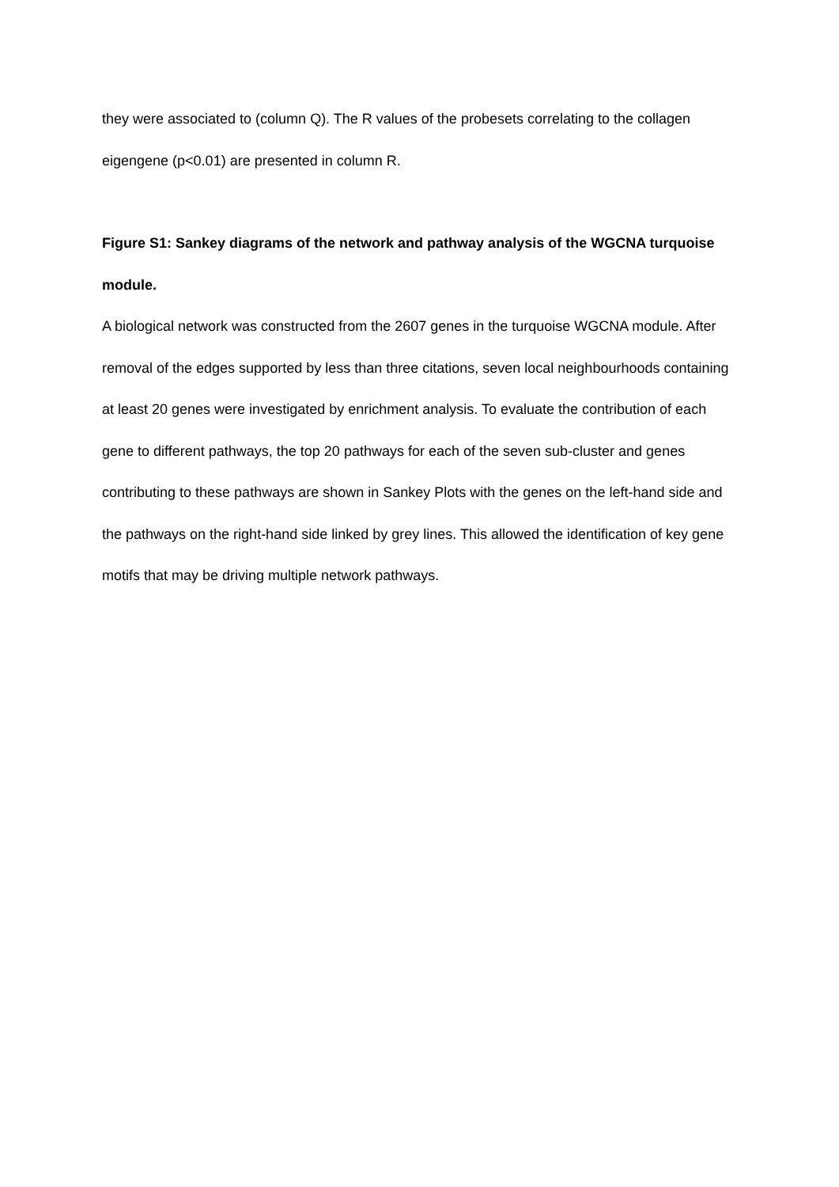they were associated to (column Q). The R values of the probesets correlating to the collagen eigengene (p<0.01) are presented in column R.
Figure S1: Sankey diagrams of the network and pathway analysis of the WGCNA turquoise module.
A biological network was constructed from the 2607 genes in the turquoise WGCNA module. After removal of the edges supported by less than three citations, seven local neighbourhoods containing at least 20 genes were investigated by enrichment analysis. To evaluate the contribution of each gene to different pathways, the top 20 pathways for each of the seven sub-cluster and genes contributing to these pathways are shown in Sankey Plots with the genes on the left-hand side and the pathways on the right-hand side linked by grey lines. This allowed the identification of key gene motifs that may be driving multiple network pathways.